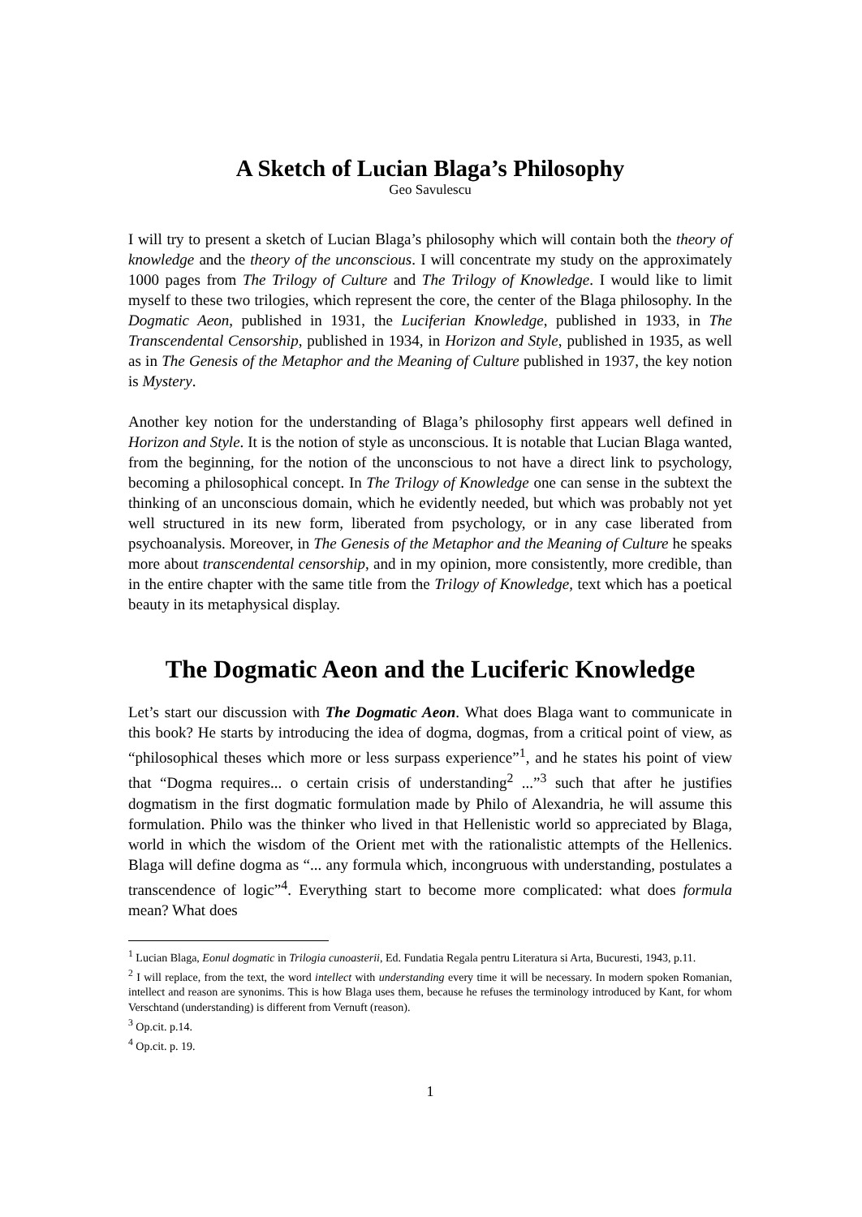A Sketch of Lucian Blaga’s Philosophy
Geo Savulescu
I will try to present a sketch of Lucian Blaga’s philosophy which will contain both the theory of knowledge and the theory of the unconscious. I will concentrate my study on the approximately 1000 pages from The Trilogy of Culture and The Trilogy of Knowledge. I would like to limit myself to these two trilogies, which represent the core, the center of the Blaga philosophy. In the Dogmatic Aeon, published in 1931, the Luciferian Knowledge, published in 1933, in The Transcendental Censorship, published in 1934, in Horizon and Style, published in 1935, as well as in The Genesis of the Metaphor and the Meaning of Culture published in 1937, the key notion is Mystery.
Another key notion for the understanding of Blaga’s philosophy first appears well defined in Horizon and Style. It is the notion of style as unconscious. It is notable that Lucian Blaga wanted, from the beginning, for the notion of the unconscious to not have a direct link to psychology, becoming a philosophical concept. In The Trilogy of Knowledge one can sense in the subtext the thinking of an unconscious domain, which he evidently needed, but which was probably not yet well structured in its new form, liberated from psychology, or in any case liberated from psychoanalysis. Moreover, in The Genesis of the Metaphor and the Meaning of Culture he speaks more about transcendental censorship, and in my opinion, more consistently, more credible, than in the entire chapter with the same title from the Trilogy of Knowledge, text which has a poetical beauty in its metaphysical display.
The Dogmatic Aeon and the Luciferic Knowledge
Let’s start our discussion with The Dogmatic Aeon. What does Blaga want to communicate in this book? He starts by introducing the idea of dogma, dogmas, from a critical point of view, as “philosophical theses which more or less surpass experience”<sup>1</sup>, and he states his point of view that “Dogma requires... o certain crisis of understanding<sup>2</sup> ...”<sup>3</sup> such that after he justifies dogmatism in the first dogmatic formulation made by Philo of Alexandria, he will assume this formulation. Philo was the thinker who lived in that Hellenistic world so appreciated by Blaga, world in which the wisdom of the Orient met with the rationalistic attempts of the Hellenics. Blaga will define dogma as “... any formula which, incongruous with understanding, postulates a transcendence of logic”<sup>4</sup>. Everything start to become more complicated: what does formula mean? What does
<sup>1</sup> Lucian Blaga, Eonul dogmatic in Trilogia cunoasterii, Ed. Fundatia Regala pentru Literatura si Arta, Bucuresti, 1943, p.11.
<sup>2</sup> I will replace, from the text, the word intellect with understanding every time it will be necessary. In modern spoken Romanian, intellect and reason are synonims. This is how Blaga uses them, because he refuses the terminology introduced by Kant, for whom Verschtand (understanding) is different from Vernuft (reason).
<sup>3</sup> Op.cit. p.14.
<sup>4</sup> Op.cit. p. 19.
1